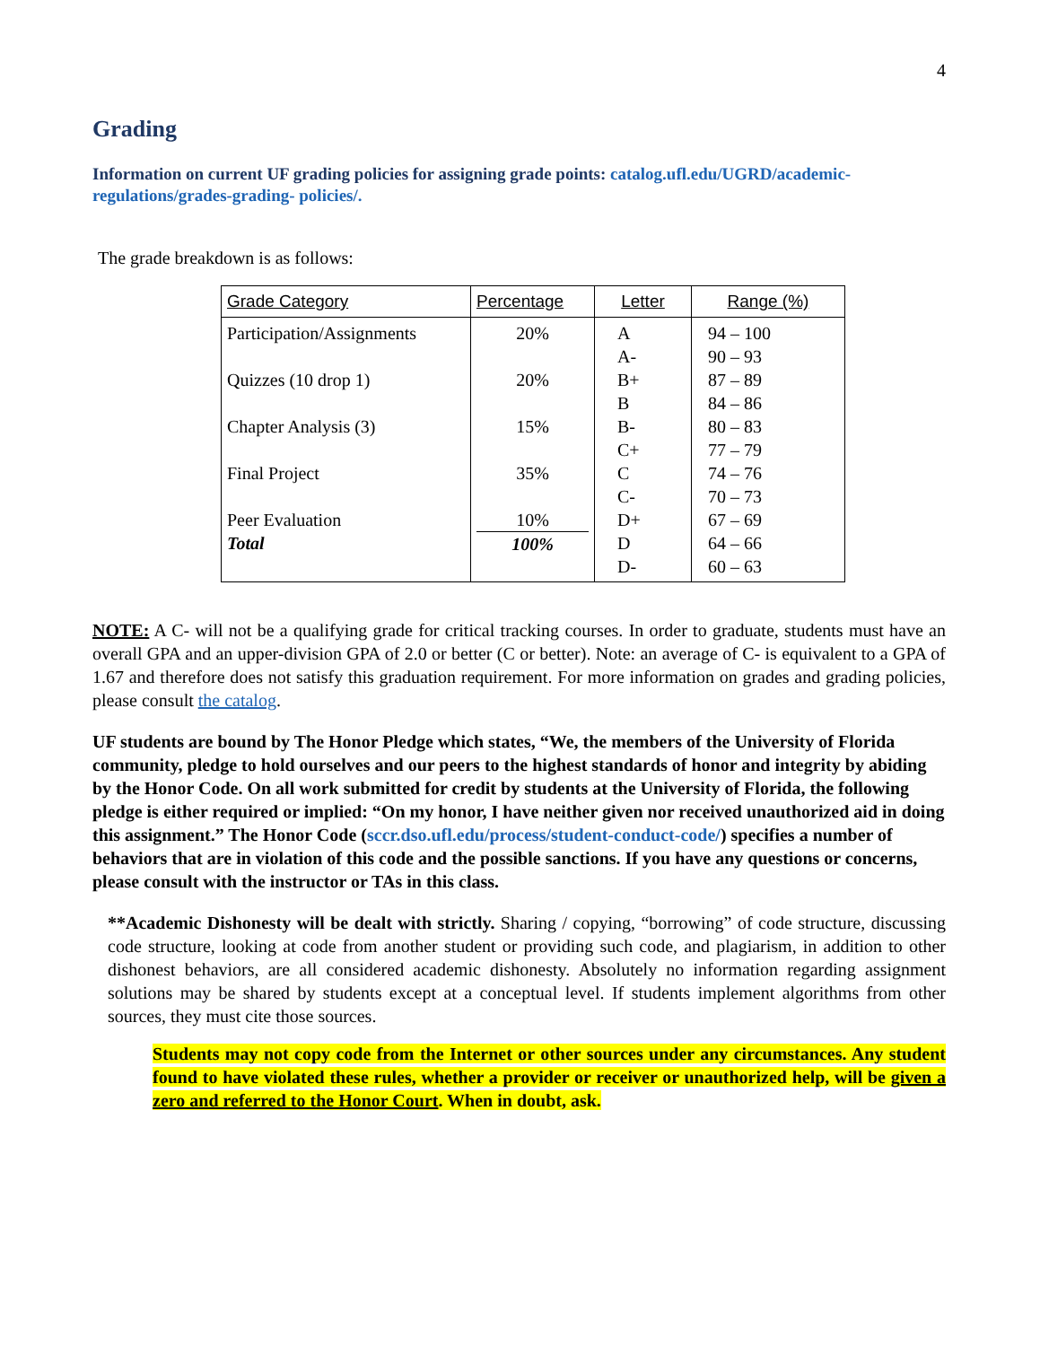4
Grading
Information on current UF grading policies for assigning grade points: catalog.ufl.edu/UGRD/academic-regulations/grades-grading- policies/.
The grade breakdown is as follows:
| Grade Category | Percentage | Letter | Range (%) |
| --- | --- | --- | --- |
| Participation/Assignments Quizzes (10 drop 1) Chapter Analysis (3) Final Project Peer Evaluation Total | 20% 20% 15% 35% 10% 100% | A A- B+ B B- C+ C C- D+ D D- | 94 – 100 90 – 93 87 – 89 84 – 86 80 – 83 77 – 79 74 – 76 70 – 73 67 – 69 64 – 66 60 – 63 |
NOTE: A C- will not be a qualifying grade for critical tracking courses. In order to graduate, students must have an overall GPA and an upper-division GPA of 2.0 or better (C or better). Note: an average of C- is equivalent to a GPA of 1.67 and therefore does not satisfy this graduation requirement. For more information on grades and grading policies, please consult the catalog.
UF students are bound by The Honor Pledge which states, “We, the members of the University of Florida community, pledge to hold ourselves and our peers to the highest standards of honor and integrity by abiding by the Honor Code. On all work submitted for credit by students at the University of Florida, the following pledge is either required or implied: “On my honor, I have neither given nor received unauthorized aid in doing this assignment.” The Honor Code (sccr.dso.ufl.edu/process/student-conduct-code/) specifies a number of behaviors that are in violation of this code and the possible sanctions. If you have any questions or concerns, please consult with the instructor or TAs in this class.
**Academic Dishonesty will be dealt with strictly. Sharing / copying, “borrowing” of code structure, discussing code structure, looking at code from another student or providing such code, and plagiarism, in addition to other dishonest behaviors, are all considered academic dishonesty. Absolutely no information regarding assignment solutions may be shared by students except at a conceptual level. If students implement algorithms from other sources, they must cite those sources.
Students may not copy code from the Internet or other sources under any circumstances. Any student found to have violated these rules, whether a provider or receiver or unauthorized help, will be given a zero and referred to the Honor Court. When in doubt, ask.